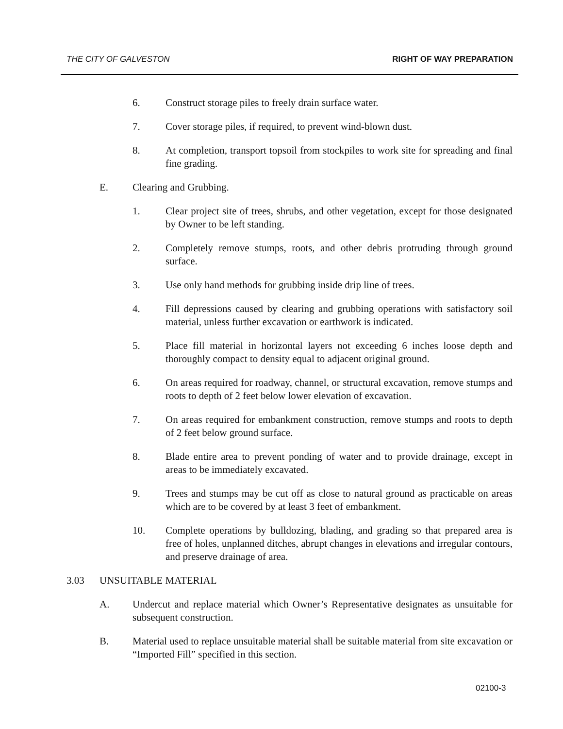THE CITY OF GALVESTON RIGHT OF WAY PREPARATION
6. Construct storage piles to freely drain surface water.
7. Cover storage piles, if required, to prevent wind-blown dust.
8. At completion, transport topsoil from stockpiles to work site for spreading and final fine grading.
E. Clearing and Grubbing.
1. Clear project site of trees, shrubs, and other vegetation, except for those designated by Owner to be left standing.
2. Completely remove stumps, roots, and other debris protruding through ground surface.
3. Use only hand methods for grubbing inside drip line of trees.
4. Fill depressions caused by clearing and grubbing operations with satisfactory soil material, unless further excavation or earthwork is indicated.
5. Place fill material in horizontal layers not exceeding 6 inches loose depth and thoroughly compact to density equal to adjacent original ground.
6. On areas required for roadway, channel, or structural excavation, remove stumps and roots to depth of 2 feet below lower elevation of excavation.
7. On areas required for embankment construction, remove stumps and roots to depth of 2 feet below ground surface.
8. Blade entire area to prevent ponding of water and to provide drainage, except in areas to be immediately excavated.
9. Trees and stumps may be cut off as close to natural ground as practicable on areas which are to be covered by at least 3 feet of embankment.
10. Complete operations by bulldozing, blading, and grading so that prepared area is free of holes, unplanned ditches, abrupt changes in elevations and irregular contours, and preserve drainage of area.
3.03 UNSUITABLE MATERIAL
A. Undercut and replace material which Owner’s Representative designates as unsuitable for subsequent construction.
B. Material used to replace unsuitable material shall be suitable material from site excavation or “Imported Fill” specified in this section.
02100-3